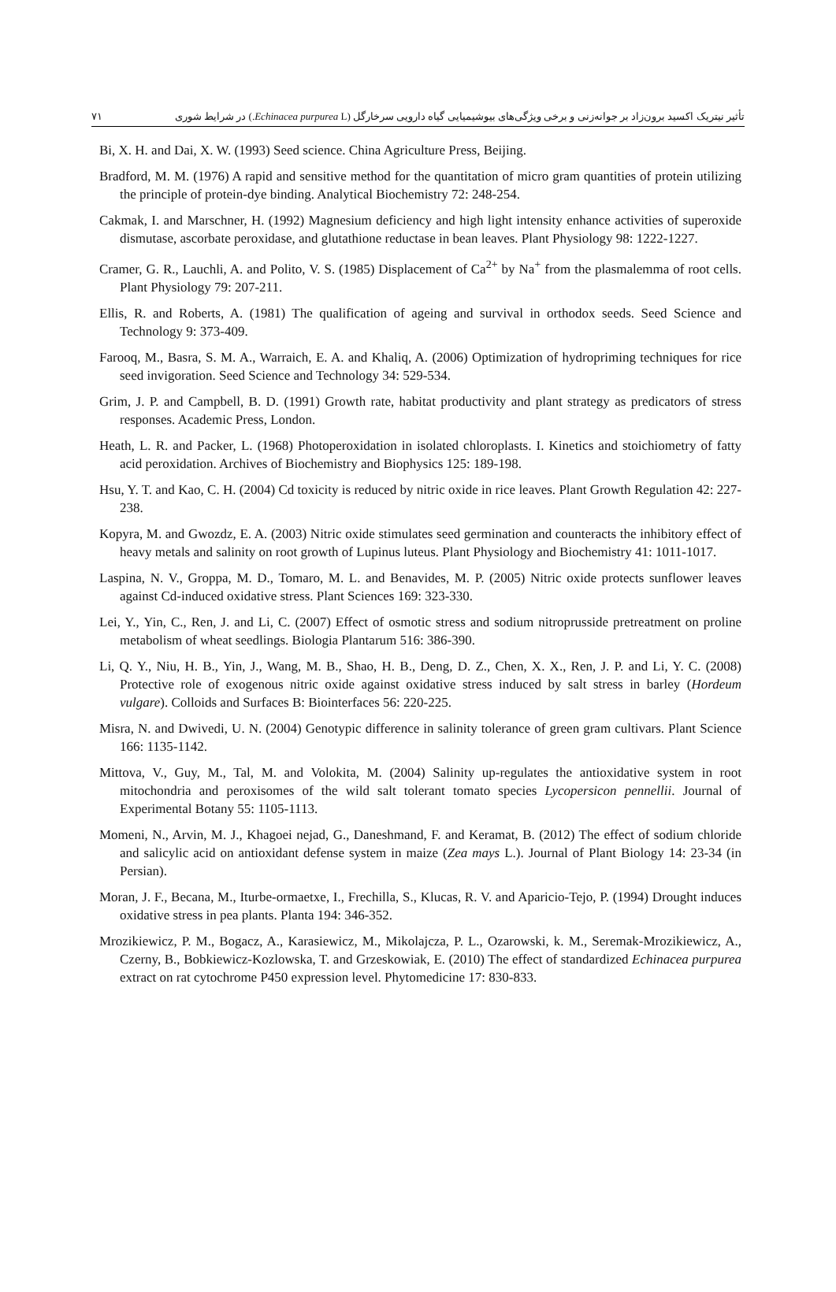تأثیر نیتریک اکسید برون‌زاد بر جوانه‌زنی و برخی ویژگی‌های بیوشیمیایی گیاه دارویی سرخارگل (Echinacea purpurea L.) در شرایط شوری ۷۱
Bi, X. H. and Dai, X. W. (1993) Seed science. China Agriculture Press, Beijing.
Bradford, M. M. (1976) A rapid and sensitive method for the quantitation of micro gram quantities of protein utilizing the principle of protein-dye binding. Analytical Biochemistry 72: 248-254.
Cakmak, I. and Marschner, H. (1992) Magnesium deficiency and high light intensity enhance activities of superoxide dismutase, ascorbate peroxidase, and glutathione reductase in bean leaves. Plant Physiology 98: 1222-1227.
Cramer, G. R., Lauchli, A. and Polito, V. S. (1985) Displacement of Ca<sup>2+</sup> by Na<sup>+</sup> from the plasmalemma of root cells. Plant Physiology 79: 207-211.
Ellis, R. and Roberts, A. (1981) The qualification of ageing and survival in orthodox seeds. Seed Science and Technology 9: 373-409.
Farooq, M., Basra, S. M. A., Warraich, E. A. and Khaliq, A. (2006) Optimization of hydropriming techniques for rice seed invigoration. Seed Science and Technology 34: 529-534.
Grim, J. P. and Campbell, B. D. (1991) Growth rate, habitat productivity and plant strategy as predicators of stress responses. Academic Press, London.
Heath, L. R. and Packer, L. (1968) Photoperoxidation in isolated chloroplasts. I. Kinetics and stoichiometry of fatty acid peroxidation. Archives of Biochemistry and Biophysics 125: 189-198.
Hsu, Y. T. and Kao, C. H. (2004) Cd toxicity is reduced by nitric oxide in rice leaves. Plant Growth Regulation 42: 227-238.
Kopyra, M. and Gwozdz, E. A. (2003) Nitric oxide stimulates seed germination and counteracts the inhibitory effect of heavy metals and salinity on root growth of Lupinus luteus. Plant Physiology and Biochemistry 41: 1011-1017.
Laspina, N. V., Groppa, M. D., Tomaro, M. L. and Benavides, M. P. (2005) Nitric oxide protects sunflower leaves against Cd-induced oxidative stress. Plant Sciences 169: 323-330.
Lei, Y., Yin, C., Ren, J. and Li, C. (2007) Effect of osmotic stress and sodium nitroprusside pretreatment on proline metabolism of wheat seedlings. Biologia Plantarum 516: 386-390.
Li, Q. Y., Niu, H. B., Yin, J., Wang, M. B., Shao, H. B., Deng, D. Z., Chen, X. X., Ren, J. P. and Li, Y. C. (2008) Protective role of exogenous nitric oxide against oxidative stress induced by salt stress in barley (Hordeum vulgare). Colloids and Surfaces B: Biointerfaces 56: 220-225.
Misra, N. and Dwivedi, U. N. (2004) Genotypic difference in salinity tolerance of green gram cultivars. Plant Science 166: 1135-1142.
Mittova, V., Guy, M., Tal, M. and Volokita, M. (2004) Salinity up-regulates the antioxidative system in root mitochondria and peroxisomes of the wild salt tolerant tomato species Lycopersicon pennellii. Journal of Experimental Botany 55: 1105-1113.
Momeni, N., Arvin, M. J., Khagoei nejad, G., Daneshmand, F. and Keramat, B. (2012) The effect of sodium chloride and salicylic acid on antioxidant defense system in maize (Zea mays L.). Journal of Plant Biology 14: 23-34 (in Persian).
Moran, J. F., Becana, M., Iturbe-ormaetxe, I., Frechilla, S., Klucas, R. V. and Aparicio-Tejo, P. (1994) Drought induces oxidative stress in pea plants. Planta 194: 346-352.
Mrozikiewicz, P. M., Bogacz, A., Karasiewicz, M., Mikolajcza, P. L., Ozarowski, k. M., Seremak-Mrozikiewicz, A., Czerny, B., Bobkiewicz-Kozlowska, T. and Grzeskowiak, E. (2010) The effect of standardized Echinacea purpurea extract on rat cytochrome P450 expression level. Phytomedicine 17: 830-833.